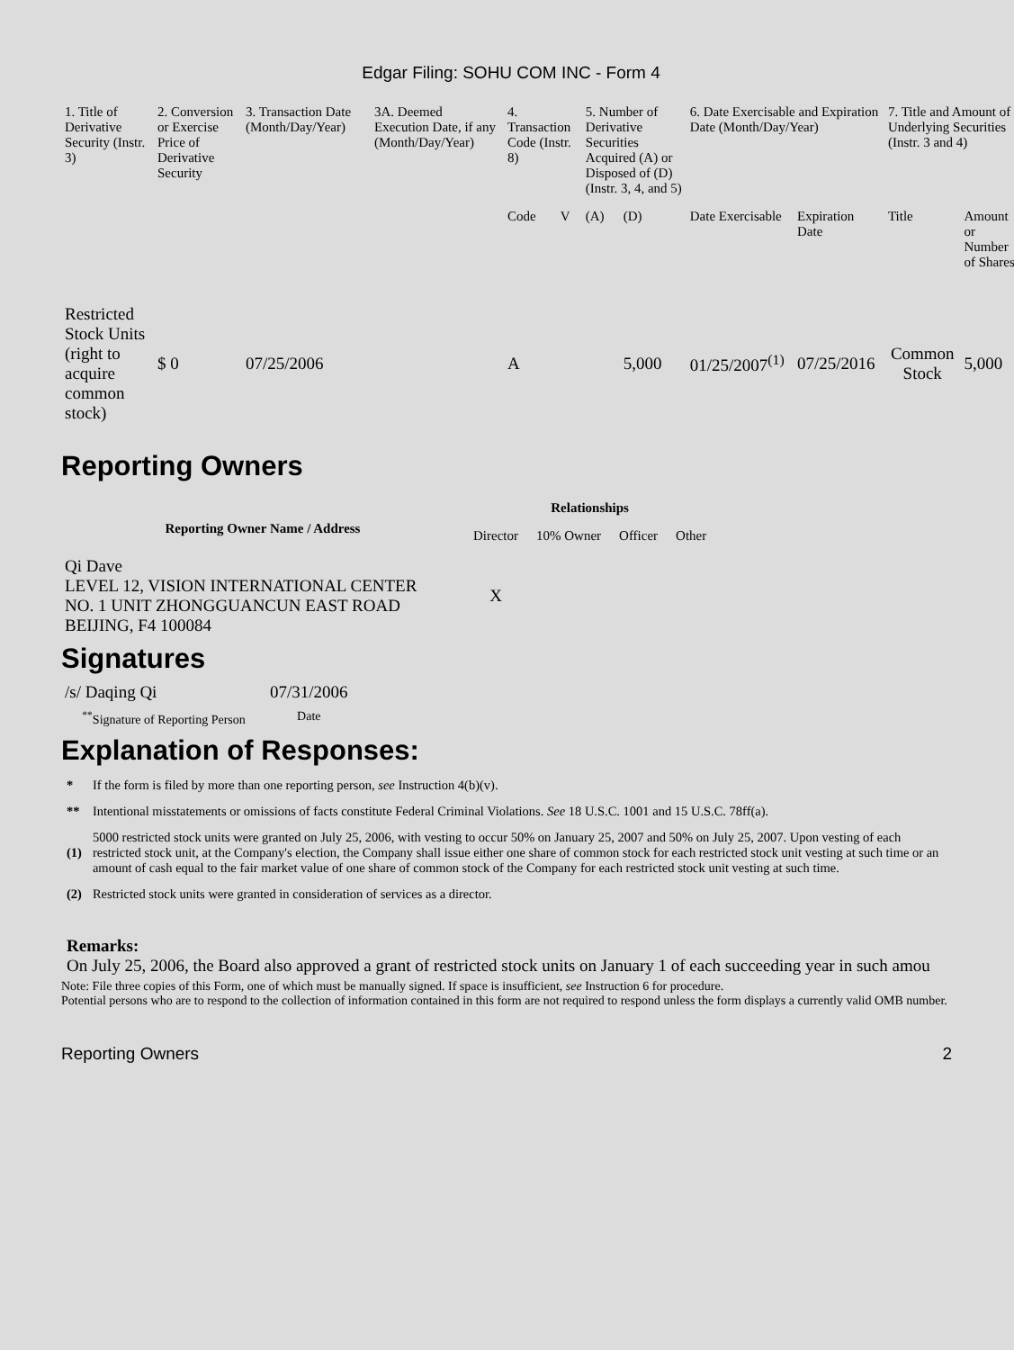Edgar Filing: SOHU COM INC - Form 4
| 1. Title of Derivative Security (Instr. 3) | 2. Conversion or Exercise Price of Derivative Security | 3. Transaction Date (Month/Day/Year) | 3A. Deemed Execution Date, if any (Month/Day/Year) | 4. Transaction Code (Instr. 8) | | 5. Number of Derivative Securities Acquired (A) or Disposed of (D) (Instr. 3, 4, and 5) | | 6. Date Exercisable and Expiration Date (Month/Day/Year) | | 7. Title and Amount of Underlying Securities (Instr. 3 and 4) | |
| --- | --- | --- | --- | --- | --- | --- | --- | --- | --- | --- | --- |
| | | | | Code | V | (A) | (D) | Date Exercisable | Expiration Date | Title | Amount or Number of Shares |
| Restricted Stock Units (right to acquire common stock) | $ 0 | 07/25/2006 | | A | | | 5,000 | 01/25/2007<sup>(1)</sup> | 07/25/2016 | Common Stock | 5,000 |
Reporting Owners
| Reporting Owner Name / Address | Relationships | | | |
| --- | --- | --- | --- | --- |
| | Director | 10% Owner | Officer | Other |
| Qi Dave LEVEL 12, VISION INTERNATIONAL CENTER NO. 1 UNIT ZHONGGUANCUN EAST ROAD BEIJING, F4 100084 | X | | | |
Signatures
| /s/ Daqing Qi | 07/31/2006 |
| <sup>**</sup> Signature of Reporting Person | Date |
Explanation of Responses:
| * | If the form is filed by more than one reporting person, see Instruction 4(b)(v). |
| ** | Intentional misstatements or omissions of facts constitute Federal Criminal Violations. See 18 U.S.C. 1001 and 15 U.S.C. 78ff(a). |
| (1) | 5000 restricted stock units were granted on July 25, 2006, with vesting to occur 50% on January 25, 2007 and 50% on July 25, 2007. Upon vesting of each restricted stock unit, at the Company's election, the Company shall issue either one share of common stock for each restricted stock unit vesting at such time or an amount of cash equal to the fair market value of one share of common stock of the Company for each restricted stock unit vesting at such time. |
| (2) | Restricted stock units were granted in consideration of services as a director. |
Remarks:
On July 25, 2006, the Board also approved a grant of restricted stock units on January 1 of each succeeding year in such amou
Note: File three copies of this Form, one of which must be manually signed. If space is insufficient, see Instruction 6 for procedure.
Potential persons who are to respond to the collection of information contained in this form are not required to respond unless the form displays a currently valid OMB number.
Reporting Owners 2